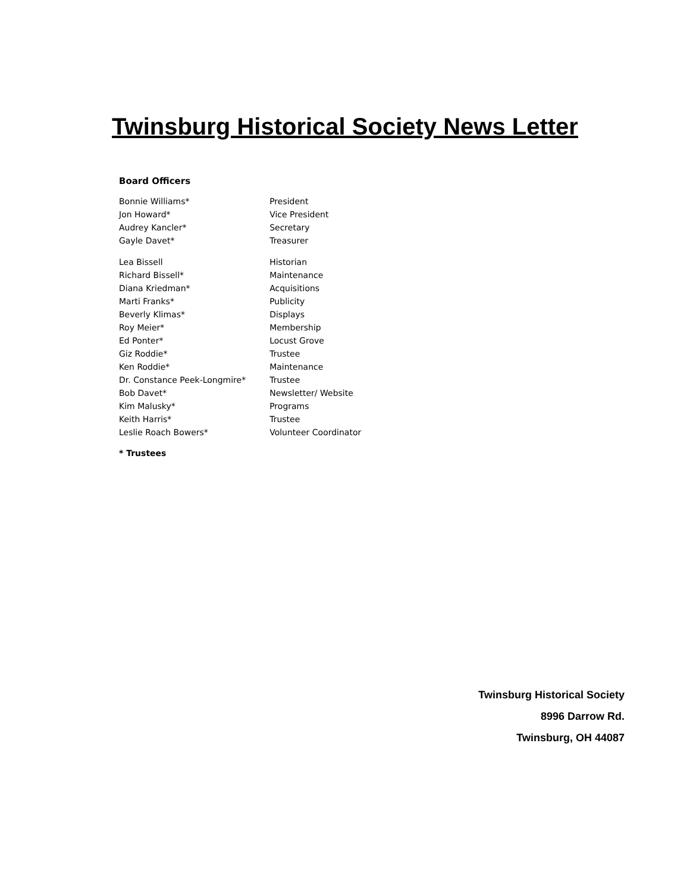Twinsburg Historical Society News Letter
Board Officers
| Bonnie Williams* | President |
| Jon Howard* | Vice President |
| Audrey Kancler* | Secretary |
| Gayle Davet* | Treasurer |
| Lea Bissell | Historian |
| Richard Bissell* | Maintenance |
| Diana Kriedman* | Acquisitions |
| Marti Franks* | Publicity |
| Beverly Klimas* | Displays |
| Roy Meier* | Membership |
| Ed Ponter* | Locust Grove |
| Giz Roddie* | Trustee |
| Ken Roddie* | Maintenance |
| Dr. Constance Peek-Longmire* | Trustee |
| Bob Davet* | Newsletter/ Website |
| Kim Malusky* | Programs |
| Keith Harris* | Trustee |
| Leslie Roach Bowers* | Volunteer Coordinator |
* Trustees
Twinsburg Historical Society
8996 Darrow Rd.
Twinsburg, OH 44087